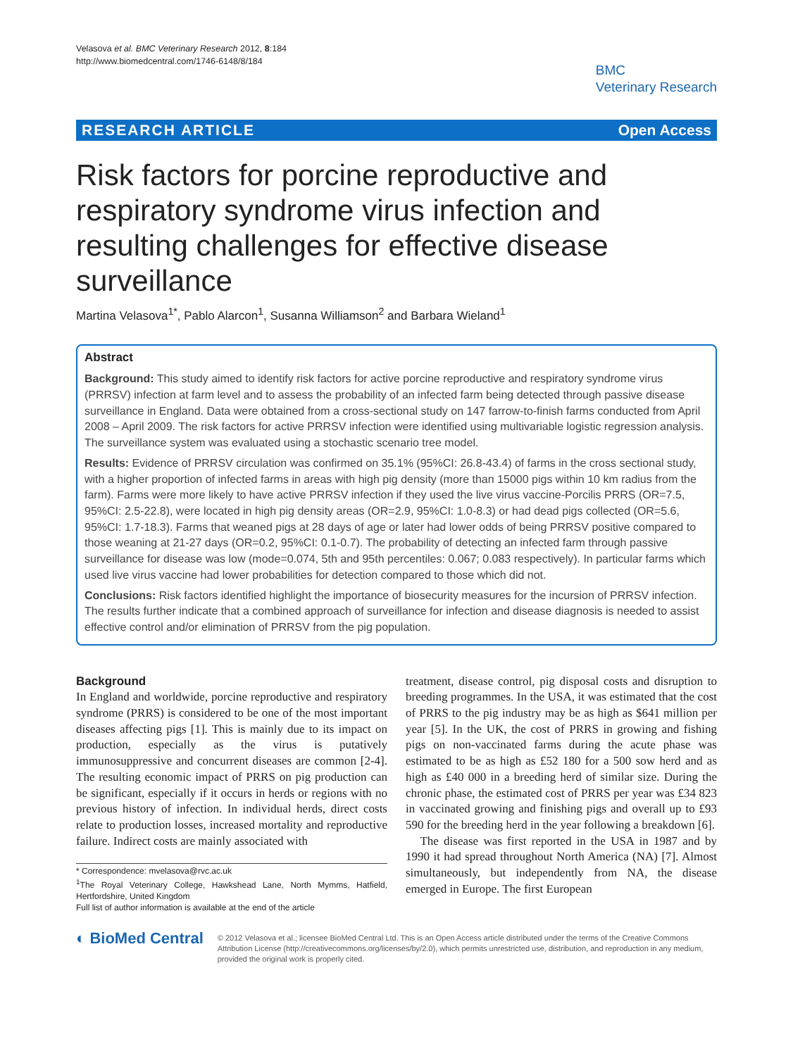Velasova et al. BMC Veterinary Research 2012, 8:184
http://www.biomedcentral.com/1746-6148/8/184
BMC
Veterinary Research
RESEARCH ARTICLE Open Access
Risk factors for porcine reproductive and respiratory syndrome virus infection and resulting challenges for effective disease surveillance
Martina Velasova<sup>1*</sup>, Pablo Alarcon<sup>1</sup>, Susanna Williamson<sup>2</sup> and Barbara Wieland<sup>1</sup>
Abstract
Background: This study aimed to identify risk factors for active porcine reproductive and respiratory syndrome virus (PRRSV) infection at farm level and to assess the probability of an infected farm being detected through passive disease surveillance in England. Data were obtained from a cross-sectional study on 147 farrow-to-finish farms conducted from April 2008 – April 2009. The risk factors for active PRRSV infection were identified using multivariable logistic regression analysis. The surveillance system was evaluated using a stochastic scenario tree model.
Results: Evidence of PRRSV circulation was confirmed on 35.1% (95%CI: 26.8-43.4) of farms in the cross sectional study, with a higher proportion of infected farms in areas with high pig density (more than 15000 pigs within 10 km radius from the farm). Farms were more likely to have active PRRSV infection if they used the live virus vaccine-Porcilis PRRS (OR=7.5, 95%CI: 2.5-22.8), were located in high pig density areas (OR=2.9, 95%CI: 1.0-8.3) or had dead pigs collected (OR=5.6, 95%CI: 1.7-18.3). Farms that weaned pigs at 28 days of age or later had lower odds of being PRRSV positive compared to those weaning at 21-27 days (OR=0.2, 95%CI: 0.1-0.7). The probability of detecting an infected farm through passive surveillance for disease was low (mode=0.074, 5th and 95th percentiles: 0.067; 0.083 respectively). In particular farms which used live virus vaccine had lower probabilities for detection compared to those which did not.
Conclusions: Risk factors identified highlight the importance of biosecurity measures for the incursion of PRRSV infection. The results further indicate that a combined approach of surveillance for infection and disease diagnosis is needed to assist effective control and/or elimination of PRRSV from the pig population.
Background
In England and worldwide, porcine reproductive and respiratory syndrome (PRRS) is considered to be one of the most important diseases affecting pigs [1]. This is mainly due to its impact on production, especially as the virus is putatively immunosuppressive and concurrent diseases are common [2-4]. The resulting economic impact of PRRS on pig production can be significant, especially if it occurs in herds or regions with no previous history of infection. In individual herds, direct costs relate to production losses, increased mortality and reproductive failure. Indirect costs are mainly associated with
* Correspondence: mvelasova@rvc.ac.uk
<sup>1</sup> The Royal Veterinary College, Hawkshead Lane, North Mymms, Hatfield, Hertfordshire, United Kingdom
Full list of author information is available at the end of the article
treatment, disease control, pig disposal costs and disruption to breeding programmes. In the USA, it was estimated that the cost of PRRS to the pig industry may be as high as $641 million per year [5]. In the UK, the cost of PRRS in growing and fishing pigs on non-vaccinated farms during the acute phase was estimated to be as high as £52 180 for a 500 sow herd and as high as £40 000 in a breeding herd of similar size. During the chronic phase, the estimated cost of PRRS per year was £34 823 in vaccinated growing and finishing pigs and overall up to £93 590 for the breeding herd in the year following a breakdown [6].
The disease was first reported in the USA in 1987 and by 1990 it had spread throughout North America (NA) [7]. Almost simultaneously, but independently from NA, the disease emerged in Europe. The first European
◐ BioMed Central
© 2012 Velasova et al.; licensee BioMed Central Ltd. This is an Open Access article distributed under the terms of the Creative Commons Attribution License (http://creativecommons.org/licenses/by/2.0), which permits unrestricted use, distribution, and reproduction in any medium, provided the original work is properly cited.